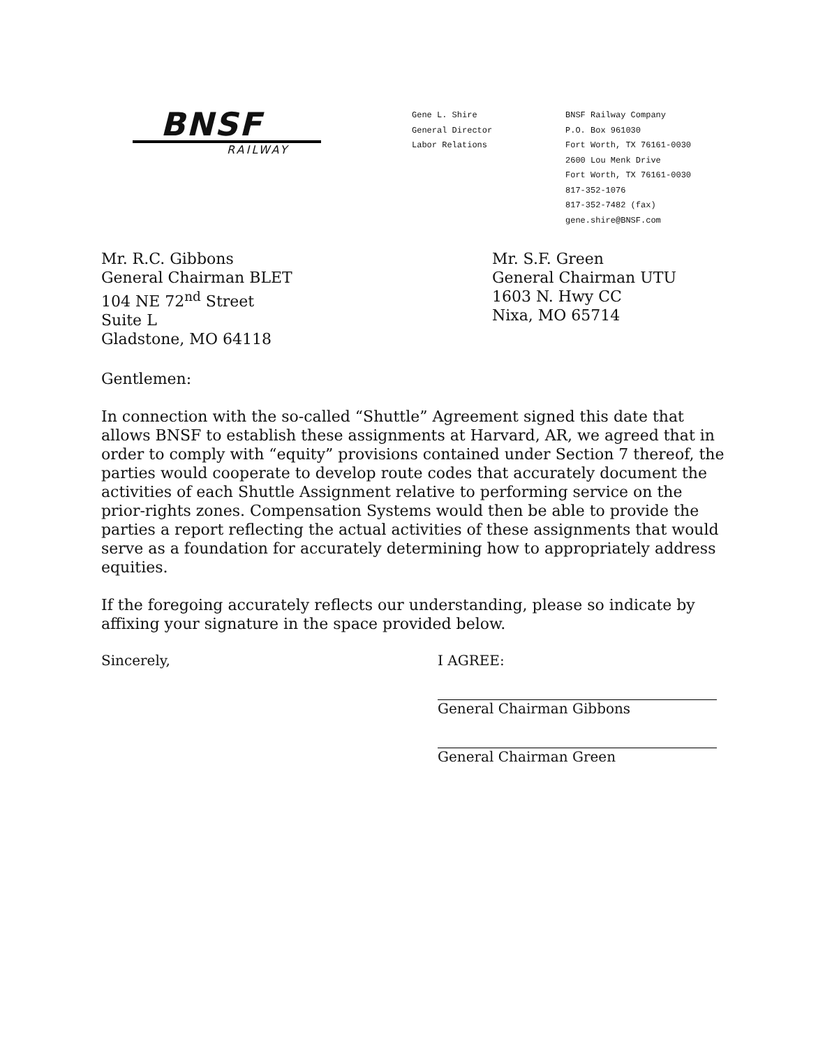BNSF
RAILWAY
Gene L. Shire
General Director
Labor Relations
BNSF Railway Company
P.O. Box 961030
Fort Worth, TX 76161-0030
2600 Lou Menk Drive
Fort Worth, TX 76161-0030
817-352-1076
817-352-7482 (fax)
gene.shire@BNSF.com
Mr. R.C. Gibbons
General Chairman BLET
104 NE 72<sup>nd</sup> Street
Suite L
Gladstone, MO 64118
Mr. S.F. Green
General Chairman UTU
1603 N. Hwy CC
Nixa, MO 65714
Gentlemen:
In connection with the so-called “Shuttle” Agreement signed this date that allows BNSF to establish these assignments at Harvard, AR, we agreed that in order to comply with “equity” provisions contained under Section 7 thereof, the parties would cooperate to develop route codes that accurately document the activities of each Shuttle Assignment relative to performing service on the prior-rights zones. Compensation Systems would then be able to provide the parties a report reflecting the actual activities of these assignments that would serve as a foundation for accurately determining how to appropriately address equities.
If the foregoing accurately reflects our understanding, please so indicate by affixing your signature in the space provided below.
Sincerely, I AGREE:
General Chairman Gibbons
General Chairman Green